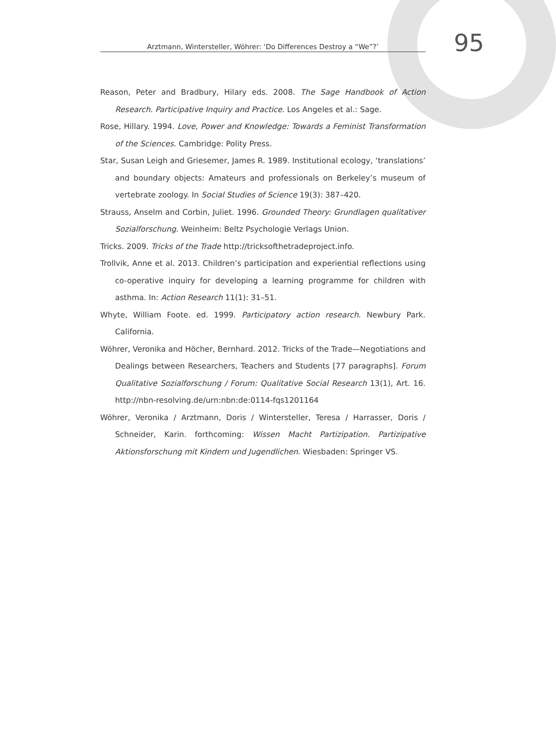Arztmann, Wintersteller, Wöhrer: ‘Do Differences Destroy a “We”?’
95
Reason, Peter and Bradbury, Hilary eds. 2008. The Sage Handbook of Action Research. Participative Inquiry and Practice. Los Angeles et al.: Sage.
Rose, Hillary. 1994. Love, Power and Knowledge: Towards a Feminist Transformation of the Sciences. Cambridge: Polity Press.
Star, Susan Leigh and Griesemer, James R. 1989. Institutional ecology, ‘translations’ and boundary objects: Amateurs and professionals on Berkeley’s museum of vertebrate zoology. In Social Studies of Science 19(3): 387–420.
Strauss, Anselm and Corbin, Juliet. 1996. Grounded Theory: Grundlagen qualitativer Sozialforschung. Weinheim: Beltz Psychologie Verlags Union.
Tricks. 2009. Tricks of the Trade http://tricksofthetradeproject.info.
Trollvik, Anne et al. 2013. Children’s participation and experiential reflections using co-operative inquiry for developing a learning programme for children with asthma. In: Action Research 11(1): 31–51.
Whyte, William Foote. ed. 1999. Participatory action research. Newbury Park. California.
Wöhrer, Veronika and Höcher, Bernhard. 2012. Tricks of the Trade—Negotiations and Dealings between Researchers, Teachers and Students [77 paragraphs]. Forum Qualitative Sozialforschung / Forum: Qualitative Social Research 13(1), Art. 16. http://nbn-resolving.de/urn:nbn:de:0114-fqs1201164
Wöhrer, Veronika / Arztmann, Doris / Wintersteller, Teresa / Harrasser, Doris / Schneider, Karin. forthcoming: Wissen Macht Partizipation. Partizipative Aktionsforschung mit Kindern und Jugendlichen. Wiesbaden: Springer VS.